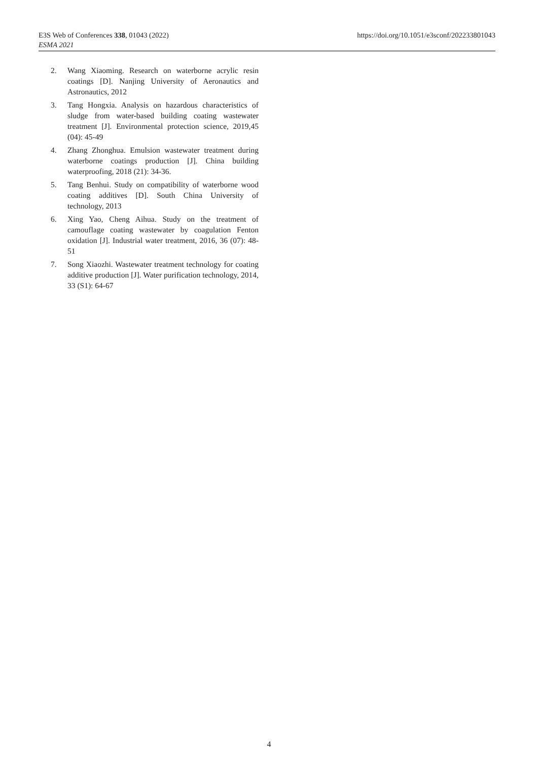E3S Web of Conferences 338, 01043 (2022)
ESMA 2021
https://doi.org/10.1051/e3sconf/202233801043
2. Wang Xiaoming. Research on waterborne acrylic resin coatings [D]. Nanjing University of Aeronautics and Astronautics, 2012
3. Tang Hongxia. Analysis on hazardous characteristics of sludge from water-based building coating wastewater treatment [J]. Environmental protection science, 2019,45 (04): 45-49
4. Zhang Zhonghua. Emulsion wastewater treatment during waterborne coatings production [J]. China building waterproofing, 2018 (21): 34-36.
5. Tang Benhui. Study on compatibility of waterborne wood coating additives [D]. South China University of technology, 2013
6. Xing Yao, Cheng Aihua. Study on the treatment of camouflage coating wastewater by coagulation Fenton oxidation [J]. Industrial water treatment, 2016, 36 (07): 48-51
7. Song Xiaozhi. Wastewater treatment technology for coating additive production [J]. Water purification technology, 2014, 33 (S1): 64-67
4